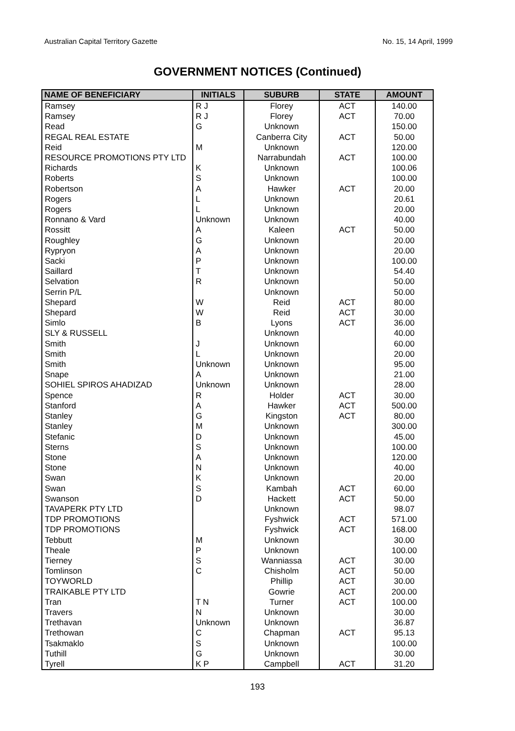Australian Capital Territory Gazette No. 15, 14 April, 1999
GOVERNMENT NOTICES (Continued)
| NAME OF BENEFICIARY | INITIALS | SUBURB | STATE | AMOUNT |
| --- | --- | --- | --- | --- |
| Ramsey | R J | Florey | ACT | 140.00 |
| Ramsey | R J | Florey | ACT | 70.00 |
| Read | G | Unknown | | 150.00 |
| REGAL REAL ESTATE | | Canberra City | ACT | 50.00 |
| Reid | M | Unknown | | 120.00 |
| RESOURCE PROMOTIONS PTY LTD | | Narrabundah | ACT | 100.00 |
| Richards | K | Unknown | | 100.06 |
| Roberts | S | Unknown | | 100.00 |
| Robertson | A | Hawker | ACT | 20.00 |
| Rogers | L | Unknown | | 20.61 |
| Rogers | L | Unknown | | 20.00 |
| Ronnano & Vard | Unknown | Unknown | | 40.00 |
| Rossitt | A | Kaleen | ACT | 50.00 |
| Roughley | G | Unknown | | 20.00 |
| Rypryon | A | Unknown | | 20.00 |
| Sacki | P | Unknown | | 100.00 |
| Saillard | T | Unknown | | 54.40 |
| Selvation | R | Unknown | | 50.00 |
| Serrin P/L | | Unknown | | 50.00 |
| Shepard | W | Reid | ACT | 80.00 |
| Shepard | W | Reid | ACT | 30.00 |
| Simlo | B | Lyons | ACT | 36.00 |
| SLY & RUSSELL | | Unknown | | 40.00 |
| Smith | J | Unknown | | 60.00 |
| Smith | L | Unknown | | 20.00 |
| Smith | Unknown | Unknown | | 95.00 |
| Snape | A | Unknown | | 21.00 |
| SOHIEL SPIROS AHADIZAD | Unknown | Unknown | | 28.00 |
| Spence | R | Holder | ACT | 30.00 |
| Stanford | A | Hawker | ACT | 500.00 |
| Stanley | G | Kingston | ACT | 80.00 |
| Stanley | M | Unknown | | 300.00 |
| Stefanic | D | Unknown | | 45.00 |
| Sterns | S | Unknown | | 100.00 |
| Stone | A | Unknown | | 120.00 |
| Stone | N | Unknown | | 40.00 |
| Swan | K | Unknown | | 20.00 |
| Swan | S | Kambah | ACT | 60.00 |
| Swanson | D | Hackett | ACT | 50.00 |
| TAVAPERK PTY LTD | | Unknown | | 98.07 |
| TDP PROMOTIONS | | Fyshwick | ACT | 571.00 |
| TDP PROMOTIONS | | Fyshwick | ACT | 168.00 |
| Tebbutt | M | Unknown | | 30.00 |
| Theale | P | Unknown | | 100.00 |
| Tierney | S | Wanniassa | ACT | 30.00 |
| Tomlinson | C | Chisholm | ACT | 50.00 |
| TOYWORLD | | Phillip | ACT | 30.00 |
| TRAIKABLE PTY LTD | | Gowrie | ACT | 200.00 |
| Tran | T N | Turner | ACT | 100.00 |
| Travers | N | Unknown | | 30.00 |
| Trethavan | Unknown | Unknown | | 36.87 |
| Trethowan | C | Chapman | ACT | 95.13 |
| Tsakmaklo | S | Unknown | | 100.00 |
| Tuthill | G | Unknown | | 30.00 |
| Tyrell | K P | Campbell | ACT | 31.20 |
193